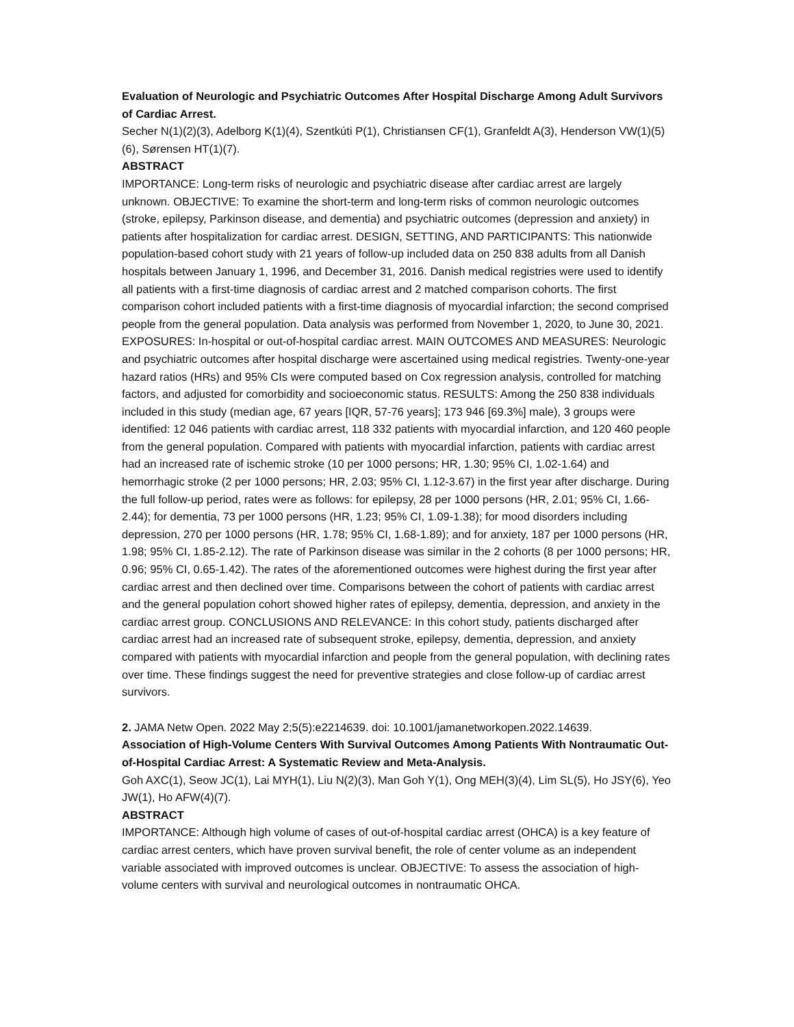Evaluation of Neurologic and Psychiatric Outcomes After Hospital Discharge Among Adult Survivors of Cardiac Arrest.
Secher N(1)(2)(3), Adelborg K(1)(4), Szentkúti P(1), Christiansen CF(1), Granfeldt A(3), Henderson VW(1)(5)(6), Sørensen HT(1)(7).
ABSTRACT
IMPORTANCE: Long-term risks of neurologic and psychiatric disease after cardiac arrest are largely unknown. OBJECTIVE: To examine the short-term and long-term risks of common neurologic outcomes (stroke, epilepsy, Parkinson disease, and dementia) and psychiatric outcomes (depression and anxiety) in patients after hospitalization for cardiac arrest. DESIGN, SETTING, AND PARTICIPANTS: This nationwide population-based cohort study with 21 years of follow-up included data on 250 838 adults from all Danish hospitals between January 1, 1996, and December 31, 2016. Danish medical registries were used to identify all patients with a first-time diagnosis of cardiac arrest and 2 matched comparison cohorts. The first comparison cohort included patients with a first-time diagnosis of myocardial infarction; the second comprised people from the general population. Data analysis was performed from November 1, 2020, to June 30, 2021. EXPOSURES: In-hospital or out-of-hospital cardiac arrest. MAIN OUTCOMES AND MEASURES: Neurologic and psychiatric outcomes after hospital discharge were ascertained using medical registries. Twenty-one-year hazard ratios (HRs) and 95% CIs were computed based on Cox regression analysis, controlled for matching factors, and adjusted for comorbidity and socioeconomic status. RESULTS: Among the 250 838 individuals included in this study (median age, 67 years [IQR, 57-76 years]; 173 946 [69.3%] male), 3 groups were identified: 12 046 patients with cardiac arrest, 118 332 patients with myocardial infarction, and 120 460 people from the general population. Compared with patients with myocardial infarction, patients with cardiac arrest had an increased rate of ischemic stroke (10 per 1000 persons; HR, 1.30; 95% CI, 1.02-1.64) and hemorrhagic stroke (2 per 1000 persons; HR, 2.03; 95% CI, 1.12-3.67) in the first year after discharge. During the full follow-up period, rates were as follows: for epilepsy, 28 per 1000 persons (HR, 2.01; 95% CI, 1.66-2.44); for dementia, 73 per 1000 persons (HR, 1.23; 95% CI, 1.09-1.38); for mood disorders including depression, 270 per 1000 persons (HR, 1.78; 95% CI, 1.68-1.89); and for anxiety, 187 per 1000 persons (HR, 1.98; 95% CI, 1.85-2.12). The rate of Parkinson disease was similar in the 2 cohorts (8 per 1000 persons; HR, 0.96; 95% CI, 0.65-1.42). The rates of the aforementioned outcomes were highest during the first year after cardiac arrest and then declined over time. Comparisons between the cohort of patients with cardiac arrest and the general population cohort showed higher rates of epilepsy, dementia, depression, and anxiety in the cardiac arrest group. CONCLUSIONS AND RELEVANCE: In this cohort study, patients discharged after cardiac arrest had an increased rate of subsequent stroke, epilepsy, dementia, depression, and anxiety compared with patients with myocardial infarction and people from the general population, with declining rates over time. These findings suggest the need for preventive strategies and close follow-up of cardiac arrest survivors.
2. JAMA Netw Open. 2022 May 2;5(5):e2214639. doi: 10.1001/jamanetworkopen.2022.14639.
Association of High-Volume Centers With Survival Outcomes Among Patients With Nontraumatic Out-of-Hospital Cardiac Arrest: A Systematic Review and Meta-Analysis.
Goh AXC(1), Seow JC(1), Lai MYH(1), Liu N(2)(3), Man Goh Y(1), Ong MEH(3)(4), Lim SL(5), Ho JSY(6), Yeo JW(1), Ho AFW(4)(7).
ABSTRACT
IMPORTANCE: Although high volume of cases of out-of-hospital cardiac arrest (OHCA) is a key feature of cardiac arrest centers, which have proven survival benefit, the role of center volume as an independent variable associated with improved outcomes is unclear. OBJECTIVE: To assess the association of high-volume centers with survival and neurological outcomes in nontraumatic OHCA.